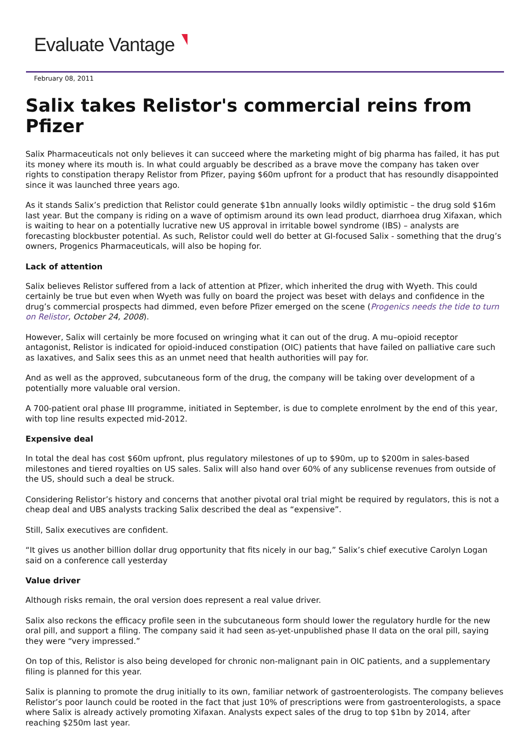Evaluate Vantage
February 08, 2011
Salix takes Relistor's commercial reins from Pfizer
Salix Pharmaceuticals not only believes it can succeed where the marketing might of big pharma has failed, it has put its money where its mouth is. In what could arguably be described as a brave move the company has taken over rights to constipation therapy Relistor from Pfizer, paying $60m upfront for a product that has resoundly disappointed since it was launched three years ago.
As it stands Salix’s prediction that Relistor could generate $1bn annually looks wildly optimistic – the drug sold $16m last year. But the company is riding on a wave of optimism around its own lead product, diarrhoea drug Xifaxan, which is waiting to hear on a potentially lucrative new US approval in irritable bowel syndrome (IBS) – analysts are forecasting blockbuster potential. As such, Relistor could well do better at GI-focused Salix - something that the drug’s owners, Progenics Pharmaceuticals, will also be hoping for.
Lack of attention
Salix believes Relistor suffered from a lack of attention at Pfizer, which inherited the drug with Wyeth. This could certainly be true but even when Wyeth was fully on board the project was beset with delays and confidence in the drug’s commercial prospects had dimmed, even before Pfizer emerged on the scene (Progenics needs the tide to turn on Relistor, October 24, 2008).
However, Salix will certainly be more focused on wringing what it can out of the drug. A mu–opioid receptor antagonist, Relistor is indicated for opioid-induced constipation (OIC) patients that have failed on palliative care such as laxatives, and Salix sees this as an unmet need that health authorities will pay for.
And as well as the approved, subcutaneous form of the drug, the company will be taking over development of a potentially more valuable oral version.
A 700-patient oral phase III programme, initiated in September, is due to complete enrolment by the end of this year, with top line results expected mid-2012.
Expensive deal
In total the deal has cost $60m upfront, plus regulatory milestones of up to $90m, up to $200m in sales-based milestones and tiered royalties on US sales. Salix will also hand over 60% of any sublicense revenues from outside of the US, should such a deal be struck.
Considering Relistor’s history and concerns that another pivotal oral trial might be required by regulators, this is not a cheap deal and UBS analysts tracking Salix described the deal as “expensive”.
Still, Salix executives are confident.
“It gives us another billion dollar drug opportunity that fits nicely in our bag,” Salix’s chief executive Carolyn Logan said on a conference call yesterday
Value driver
Although risks remain, the oral version does represent a real value driver.
Salix also reckons the efficacy profile seen in the subcutaneous form should lower the regulatory hurdle for the new oral pill, and support a filing. The company said it had seen as-yet-unpublished phase II data on the oral pill, saying they were “very impressed.”
On top of this, Relistor is also being developed for chronic non-malignant pain in OIC patients, and a supplementary filing is planned for this year.
Salix is planning to promote the drug initially to its own, familiar network of gastroenterologists. The company believes Relistor’s poor launch could be rooted in the fact that just 10% of prescriptions were from gastroenterologists, a space where Salix is already actively promoting Xifaxan. Analysts expect sales of the drug to top $1bn by 2014, after reaching $250m last year.